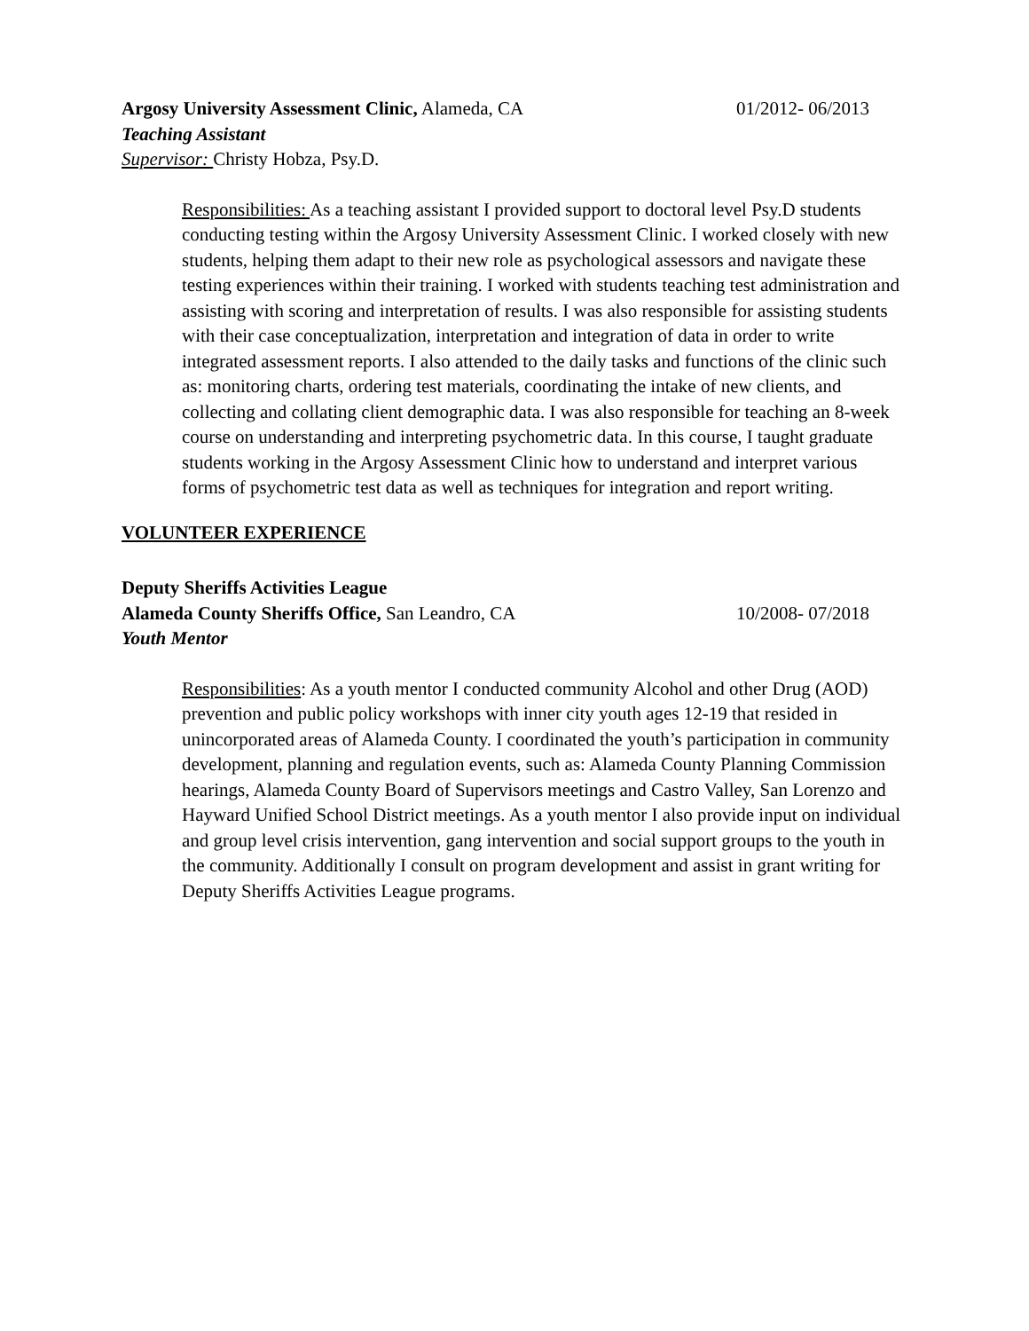Argosy University Assessment Clinic, Alameda, CA 01/2012- 06/2013
Teaching Assistant
Supervisor: Christy Hobza, Psy.D.
Responsibilities: As a teaching assistant I provided support to doctoral level Psy.D students conducting testing within the Argosy University Assessment Clinic. I worked closely with new students, helping them adapt to their new role as psychological assessors and navigate these testing experiences within their training. I worked with students teaching test administration and assisting with scoring and interpretation of results. I was also responsible for assisting students with their case conceptualization, interpretation and integration of data in order to write integrated assessment reports. I also attended to the daily tasks and functions of the clinic such as: monitoring charts, ordering test materials, coordinating the intake of new clients, and collecting and collating client demographic data. I was also responsible for teaching an 8-week course on understanding and interpreting psychometric data. In this course, I taught graduate students working in the Argosy Assessment Clinic how to understand and interpret various forms of psychometric test data as well as techniques for integration and report writing.
VOLUNTEER EXPERIENCE
Deputy Sheriffs Activities League
Alameda County Sheriffs Office, San Leandro, CA 10/2008- 07/2018
Youth Mentor
Responsibilities: As a youth mentor I conducted community Alcohol and other Drug (AOD) prevention and public policy workshops with inner city youth ages 12-19 that resided in unincorporated areas of Alameda County. I coordinated the youth’s participation in community development, planning and regulation events, such as: Alameda County Planning Commission hearings, Alameda County Board of Supervisors meetings and Castro Valley, San Lorenzo and Hayward Unified School District meetings. As a youth mentor I also provide input on individual and group level crisis intervention, gang intervention and social support groups to the youth in the community. Additionally I consult on program development and assist in grant writing for Deputy Sheriffs Activities League programs.